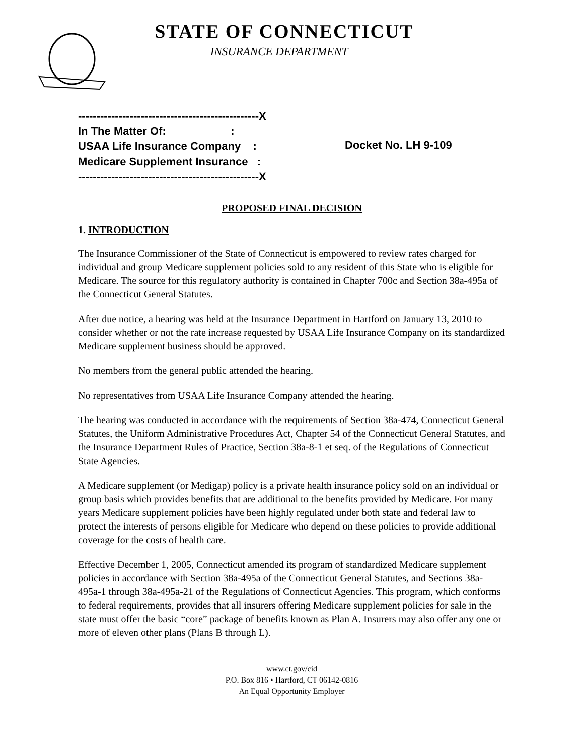STATE OF CONNECTICUT
INSURANCE DEPARTMENT
-------------------------------------------------X
In The Matter Of: :
USAA Life Insurance Company :
Medicare Supplement Insurance :
-------------------------------------------------X
Docket No. LH 9-109
PROPOSED FINAL DECISION
1. INTRODUCTION
The Insurance Commissioner of the State of Connecticut is empowered to review rates charged for individual and group Medicare supplement policies sold to any resident of this State who is eligible for Medicare. The source for this regulatory authority is contained in Chapter 700c and Section 38a-495a of the Connecticut General Statutes.
After due notice, a hearing was held at the Insurance Department in Hartford on January 13, 2010 to consider whether or not the rate increase requested by USAA Life Insurance Company on its standardized Medicare supplement business should be approved.
No members from the general public attended the hearing.
No representatives from USAA Life Insurance Company attended the hearing.
The hearing was conducted in accordance with the requirements of Section 38a-474, Connecticut General Statutes, the Uniform Administrative Procedures Act, Chapter 54 of the Connecticut General Statutes, and the Insurance Department Rules of Practice, Section 38a-8-1 et seq. of the Regulations of Connecticut State Agencies.
A Medicare supplement (or Medigap) policy is a private health insurance policy sold on an individual or group basis which provides benefits that are additional to the benefits provided by Medicare. For many years Medicare supplement policies have been highly regulated under both state and federal law to protect the interests of persons eligible for Medicare who depend on these policies to provide additional coverage for the costs of health care.
Effective December 1, 2005, Connecticut amended its program of standardized Medicare supplement policies in accordance with Section 38a-495a of the Connecticut General Statutes, and Sections 38a-495a-1 through 38a-495a-21 of the Regulations of Connecticut Agencies. This program, which conforms to federal requirements, provides that all insurers offering Medicare supplement policies for sale in the state must offer the basic “core” package of benefits known as Plan A. Insurers may also offer any one or more of eleven other plans (Plans B through L).
www.ct.gov/cid
P.O. Box 816 • Hartford, CT 06142-0816
An Equal Opportunity Employer